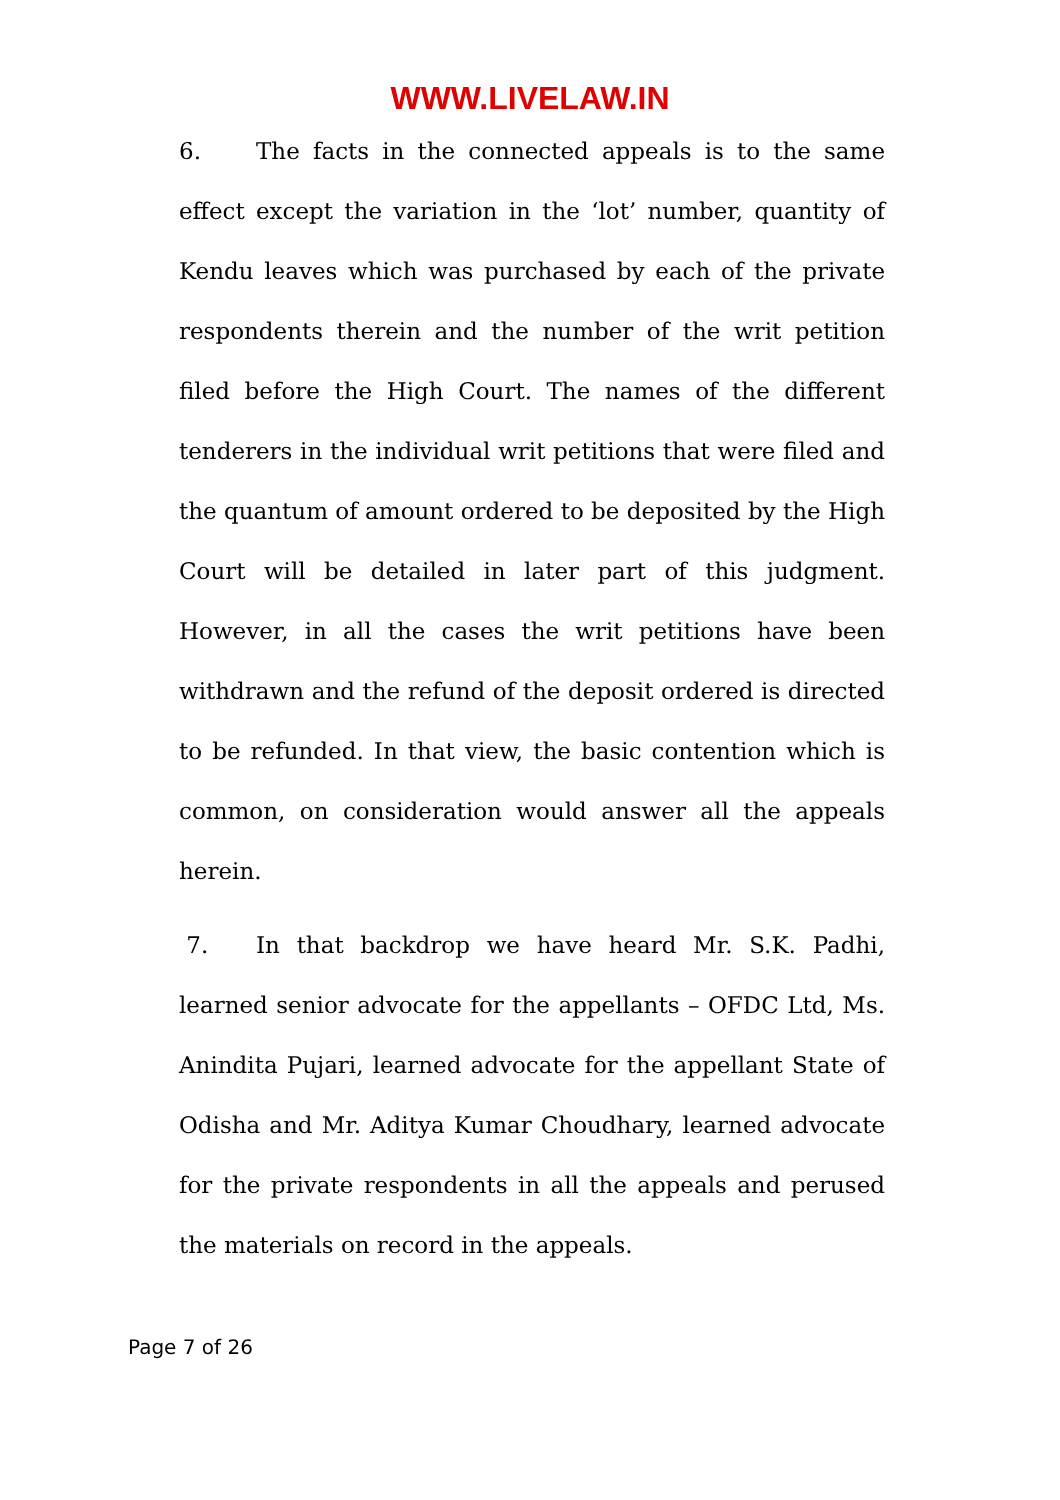WWW.LIVELAW.IN
6. The facts in the connected appeals is to the same effect except the variation in the ‘lot’ number, quantity of Kendu leaves which was purchased by each of the private respondents therein and the number of the writ petition filed before the High Court. The names of the different tenderers in the individual writ petitions that were filed and the quantum of amount ordered to be deposited by the High Court will be detailed in later part of this judgment. However, in all the cases the writ petitions have been withdrawn and the refund of the deposit ordered is directed to be refunded. In that view, the basic contention which is common, on consideration would answer all the appeals herein.
7. In that backdrop we have heard Mr. S.K. Padhi, learned senior advocate for the appellants – OFDC Ltd, Ms. Anindita Pujari, learned advocate for the appellant State of Odisha and Mr. Aditya Kumar Choudhary, learned advocate for the private respondents in all the appeals and perused the materials on record in the appeals.
Page 7 of 26